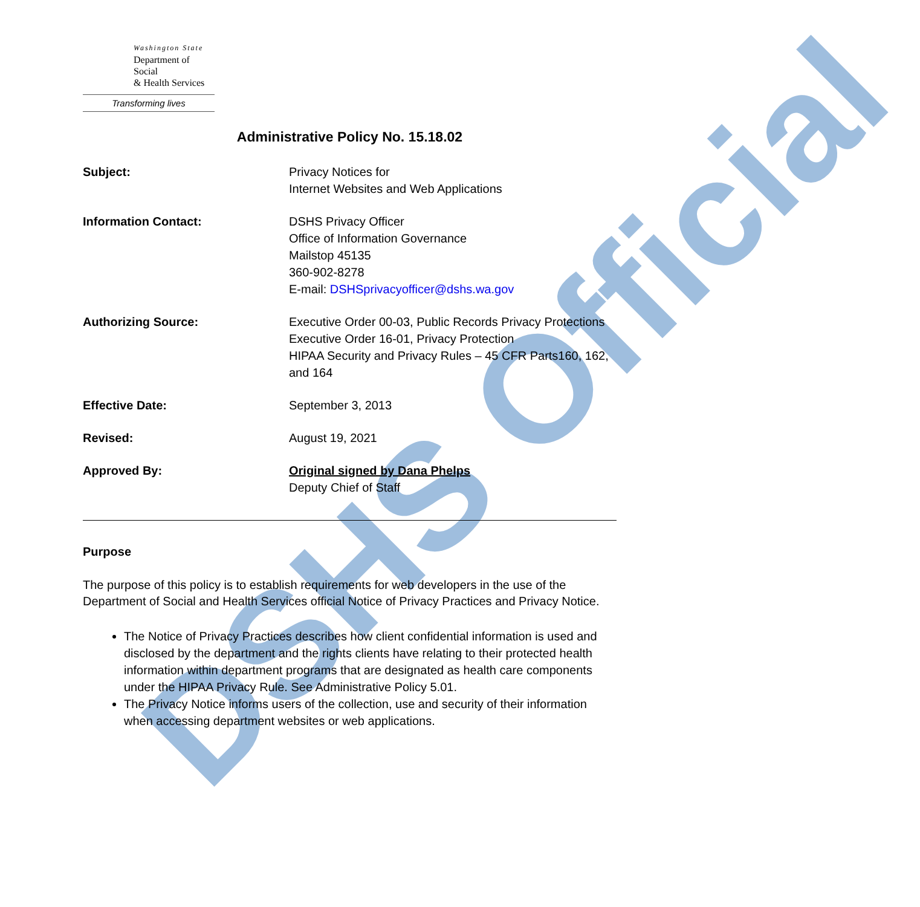DSHS Official
Washington State
Department of Social
& Health Services
Transforming lives
Administrative Policy No. 15.18.02
Subject: Privacy Notices for
Internet Websites and Web Applications
Information Contact: DSHS Privacy Officer
Office of Information Governance
Mailstop 45135
360-902-8278
E-mail: DSHSprivacyofficer@dshs.wa.gov
Authorizing Source: Executive Order 00-03, Public Records Privacy Protections
Executive Order 16-01, Privacy Protection
HIPAA Security and Privacy Rules – 45 CFR Parts160, 162, and 164
Effective Date: September 3, 2013
Revised: August 19, 2021
Approved By: Original signed by Dana Phelps
Deputy Chief of Staff
Purpose
The purpose of this policy is to establish requirements for web developers in the use of the Department of Social and Health Services official Notice of Privacy Practices and Privacy Notice.
The Notice of Privacy Practices describes how client confidential information is used and disclosed by the department and the rights clients have relating to their protected health information within department programs that are designated as health care components under the HIPAA Privacy Rule. See Administrative Policy 5.01.
The Privacy Notice informs users of the collection, use and security of their information when accessing department websites or web applications.